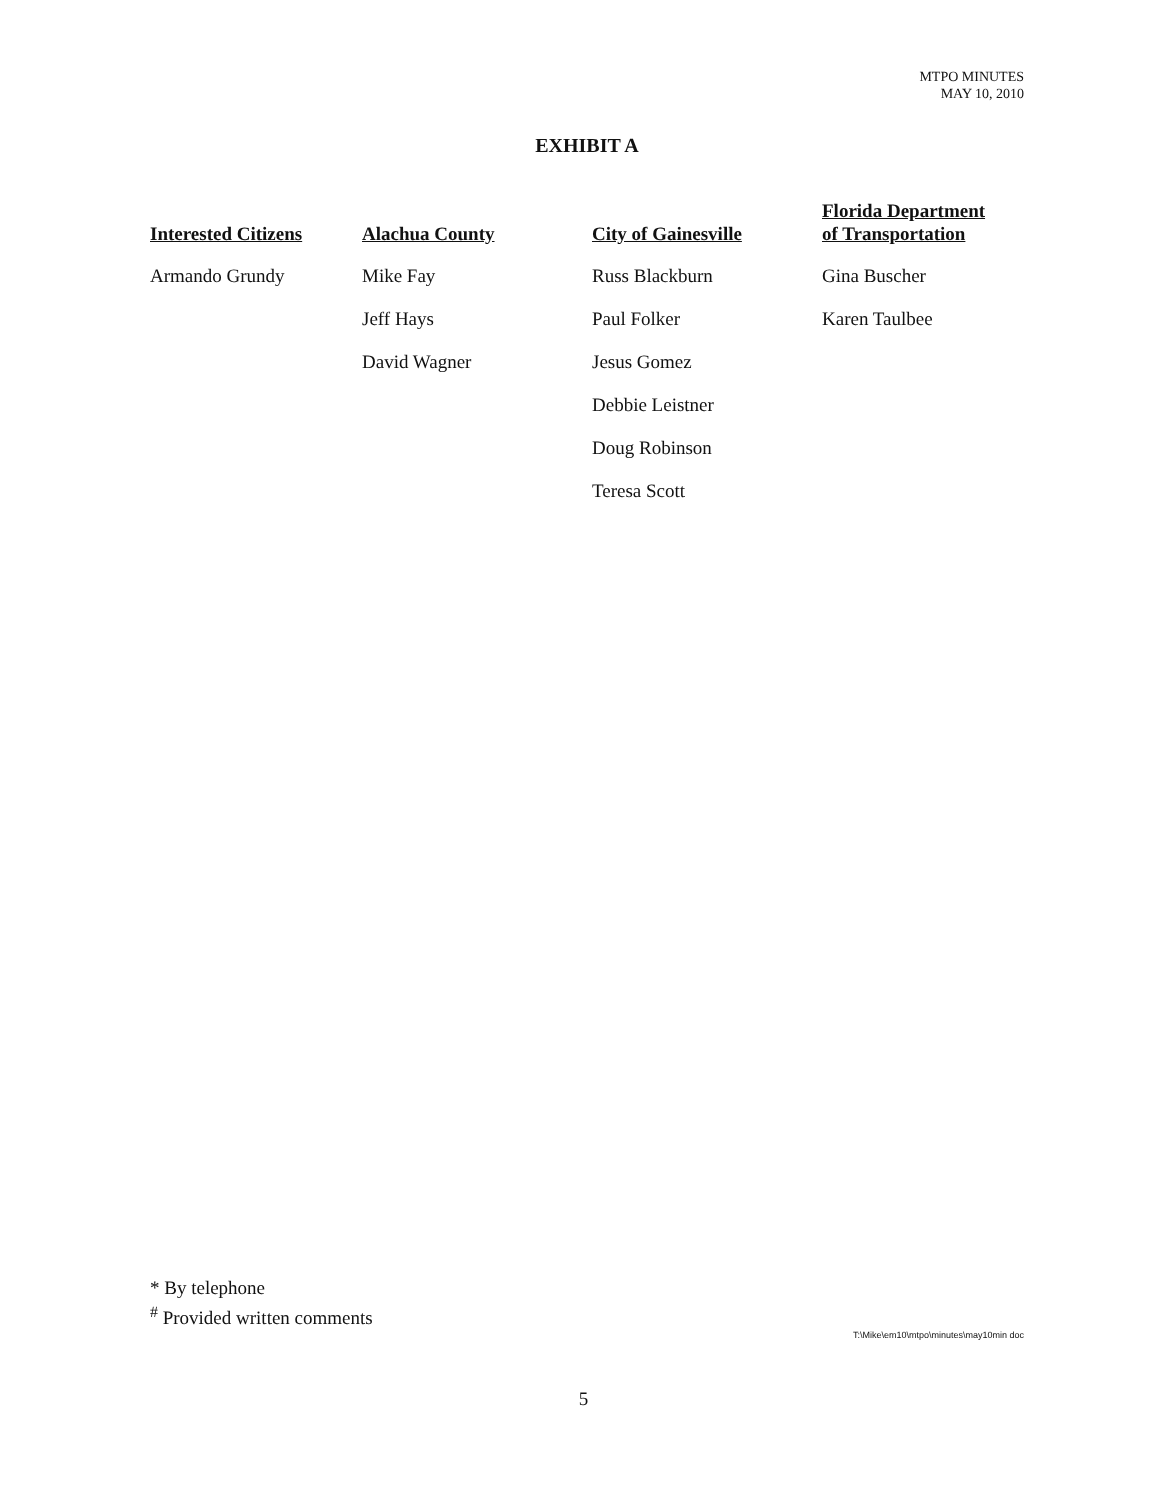MTPO MINUTES
MAY 10, 2010
EXHIBIT A
| Interested Citizens | Alachua County | City of Gainesville | Florida Department of Transportation |
| --- | --- | --- | --- |
| Armando Grundy | Mike Fay | Russ Blackburn | Gina Buscher |
| | Jeff Hays | Paul Folker | Karen Taulbee |
| | David Wagner | Jesus Gomez | |
| | | Debbie Leistner | |
| | | Doug Robinson | |
| | | Teresa Scott | |
* By telephone
<sup>#</sup> Provided written comments
T:\Mike\em10\mtpo\minutes\may10min doc
5